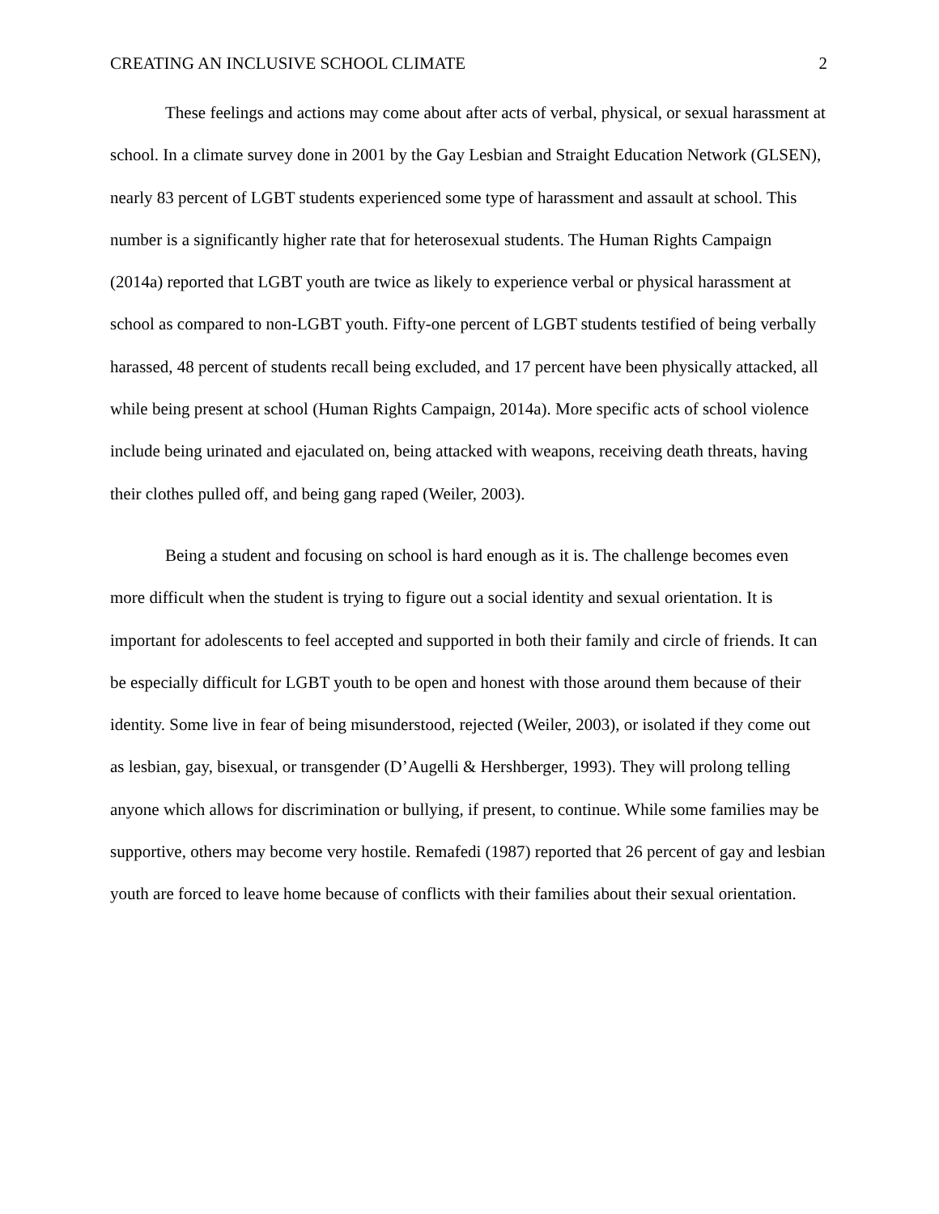CREATING AN INCLUSIVE SCHOOL CLIMATE 2
These feelings and actions may come about after acts of verbal, physical, or sexual harassment at school. In a climate survey done in 2001 by the Gay Lesbian and Straight Education Network (GLSEN), nearly 83 percent of LGBT students experienced some type of harassment and assault at school. This number is a significantly higher rate that for heterosexual students. The Human Rights Campaign (2014a) reported that LGBT youth are twice as likely to experience verbal or physical harassment at school as compared to non-LGBT youth. Fifty-one percent of LGBT students testified of being verbally harassed, 48 percent of students recall being excluded, and 17 percent have been physically attacked, all while being present at school (Human Rights Campaign, 2014a). More specific acts of school violence include being urinated and ejaculated on, being attacked with weapons, receiving death threats, having their clothes pulled off, and being gang raped (Weiler, 2003).
Being a student and focusing on school is hard enough as it is. The challenge becomes even more difficult when the student is trying to figure out a social identity and sexual orientation. It is important for adolescents to feel accepted and supported in both their family and circle of friends. It can be especially difficult for LGBT youth to be open and honest with those around them because of their identity. Some live in fear of being misunderstood, rejected (Weiler, 2003), or isolated if they come out as lesbian, gay, bisexual, or transgender (D’Augelli & Hershberger, 1993). They will prolong telling anyone which allows for discrimination or bullying, if present, to continue. While some families may be supportive, others may become very hostile. Remafedi (1987) reported that 26 percent of gay and lesbian youth are forced to leave home because of conflicts with their families about their sexual orientation.